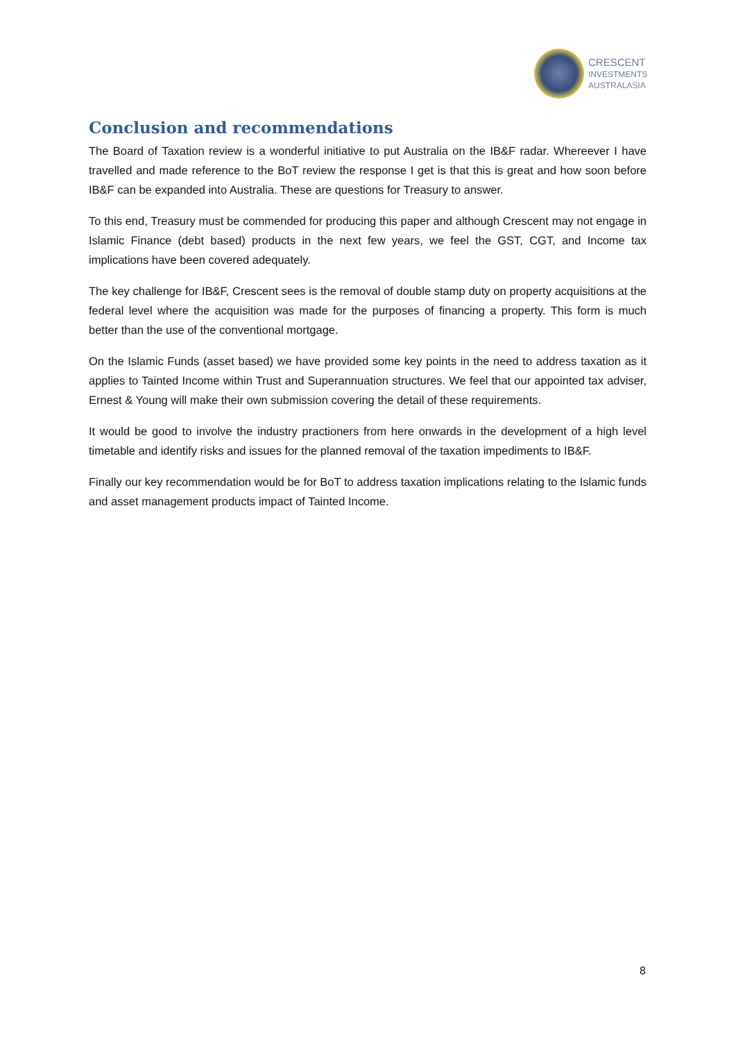CRESCENT
INVESTMENTS
AUSTRALASIA
Conclusion and recommendations
The Board of Taxation review is a wonderful initiative to put Australia on the IB&F radar. Whereever I have travelled and made reference to the BoT review the response I get is that this is great and how soon before IB&F can be expanded into Australia. These are questions for Treasury to answer.
To this end, Treasury must be commended for producing this paper and although Crescent may not engage in Islamic Finance (debt based) products in the next few years, we feel the GST, CGT, and Income tax implications have been covered adequately.
The key challenge for IB&F, Crescent sees is the removal of double stamp duty on property acquisitions at the federal level where the acquisition was made for the purposes of financing a property. This form is much better than the use of the conventional mortgage.
On the Islamic Funds (asset based) we have provided some key points in the need to address taxation as it applies to Tainted Income within Trust and Superannuation structures. We feel that our appointed tax adviser, Ernest & Young will make their own submission covering the detail of these requirements.
It would be good to involve the industry practioners from here onwards in the development of a high level timetable and identify risks and issues for the planned removal of the taxation impediments to IB&F.
Finally our key recommendation would be for BoT to address taxation implications relating to the Islamic funds and asset management products impact of Tainted Income.
8